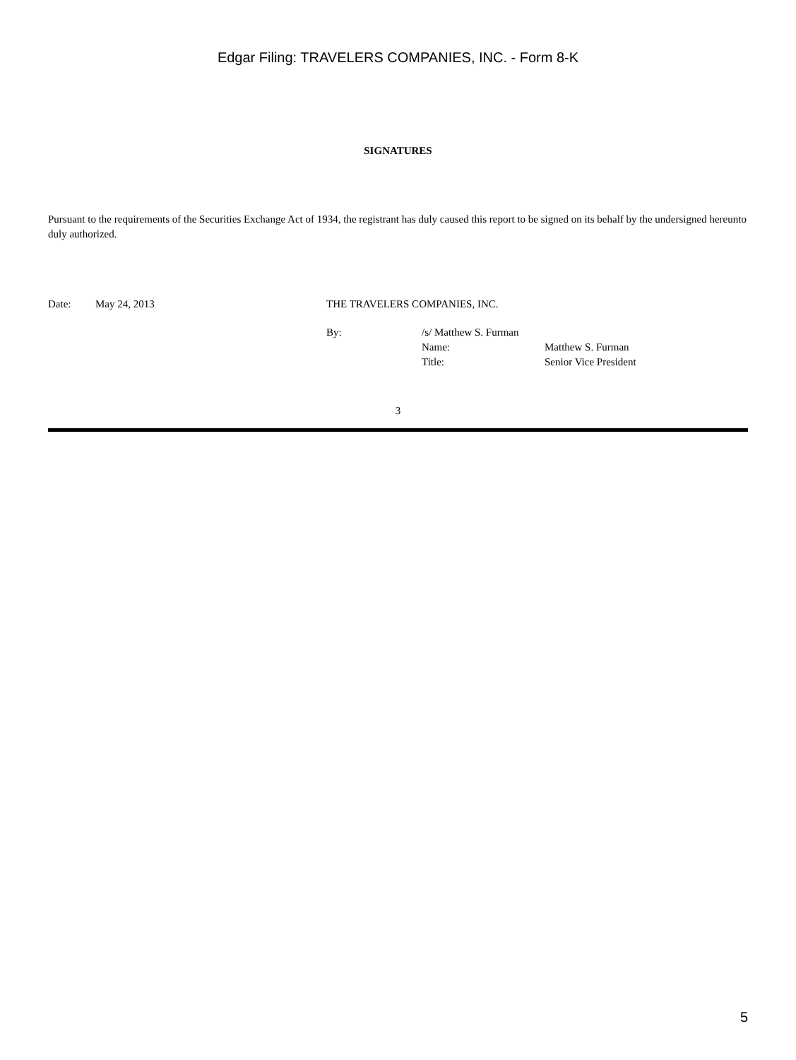Edgar Filing: TRAVELERS COMPANIES, INC. - Form 8-K
SIGNATURES
Pursuant to the requirements of the Securities Exchange Act of 1934, the registrant has duly caused this report to be signed on its behalf by the undersigned hereunto duly authorized.
| Date: | May 24, 2013 | THE TRAVELERS COMPANIES, INC. | | |
| | | By: | /s/ Matthew S. Furman | |
| | | | Name: | Matthew S. Furman |
| | | | Title: | Senior Vice President |
3
5